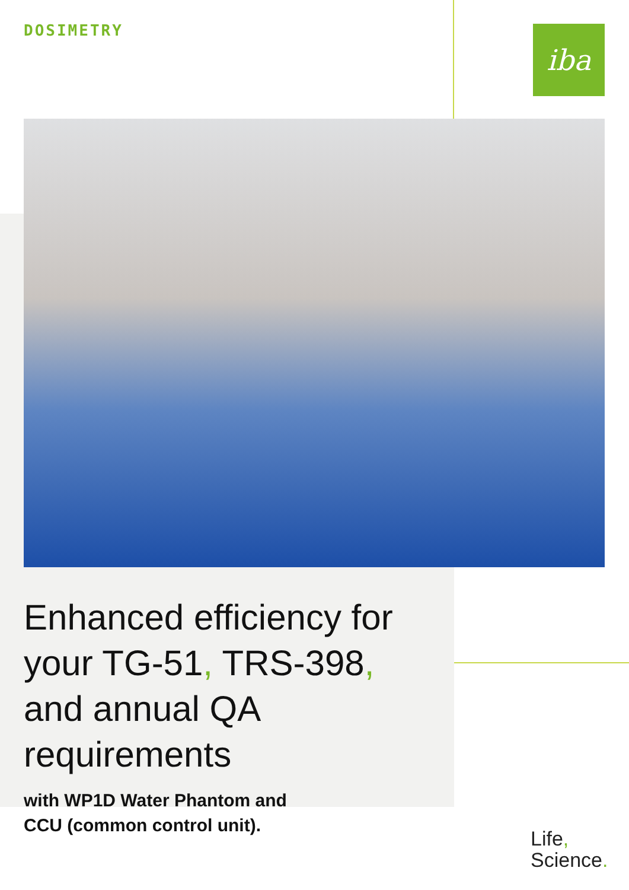DOSIMETRY iba
Enhanced efficiency for your TG-51, TRS-398, and annual QA requirements
with WP1D Water Phantom and
CCU (common control unit).
Life,
Science.